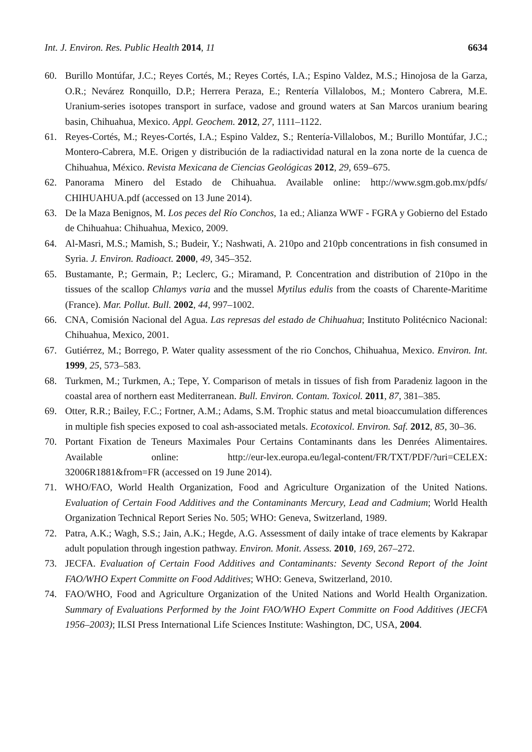Int. J. Environ. Res. Public Health 2014, 11 6634
60. Burillo Montúfar, J.C.; Reyes Cortés, M.; Reyes Cortés, I.A.; Espino Valdez, M.S.; Hinojosa de la Garza, O.R.; Nevárez Ronquillo, D.P.; Herrera Peraza, E.; Rentería Villalobos, M.; Montero Cabrera, M.E. Uranium-series isotopes transport in surface, vadose and ground waters at San Marcos uranium bearing basin, Chihuahua, Mexico. Appl. Geochem. 2012, 27, 1111–1122.
61. Reyes-Cortés, M.; Reyes-Cortés, I.A.; Espino Valdez, S.; Rentería-Villalobos, M.; Burillo Montúfar, J.C.; Montero-Cabrera, M.E. Origen y distribución de la radiactividad natural en la zona norte de la cuenca de Chihuahua, México. Revista Mexicana de Ciencias Geológicas 2012, 29, 659–675.
62. Panorama Minero del Estado de Chihuahua. Available online: http://www.sgm.gob.mx/pdfs/ CHIHUAHUA.pdf (accessed on 13 June 2014).
63. De la Maza Benignos, M. Los peces del Río Conchos, 1a ed.; Alianza WWF - FGRA y Gobierno del Estado de Chihuahua: Chihuahua, Mexico, 2009.
64. Al-Masri, M.S.; Mamish, S.; Budeir, Y.; Nashwati, A. 210po and 210pb concentrations in fish consumed in Syria. J. Environ. Radioact. 2000, 49, 345–352.
65. Bustamante, P.; Germain, P.; Leclerc, G.; Miramand, P. Concentration and distribution of 210po in the tissues of the scallop Chlamys varia and the mussel Mytilus edulis from the coasts of Charente-Maritime (France). Mar. Pollut. Bull. 2002, 44, 997–1002.
66. CNA, Comisión Nacional del Agua. Las represas del estado de Chihuahua; Instituto Politécnico Nacional: Chihuahua, Mexico, 2001.
67. Gutiérrez, M.; Borrego, P. Water quality assessment of the rio Conchos, Chihuahua, Mexico. Environ. Int. 1999, 25, 573–583.
68. Turkmen, M.; Turkmen, A.; Tepe, Y. Comparison of metals in tissues of fish from Paradeniz lagoon in the coastal area of northern east Mediterranean. Bull. Environ. Contam. Toxicol. 2011, 87, 381–385.
69. Otter, R.R.; Bailey, F.C.; Fortner, A.M.; Adams, S.M. Trophic status and metal bioaccumulation differences in multiple fish species exposed to coal ash-associated metals. Ecotoxicol. Environ. Saf. 2012, 85, 30–36.
70. Portant Fixation de Teneurs Maximales Pour Certains Contaminants dans les Denrées Alimentaires. Available online: http://eur-lex.europa.eu/legal-content/FR/TXT/PDF/?uri=CELEX: 32006R1881&from=FR (accessed on 19 June 2014).
71. WHO/FAO, World Health Organization, Food and Agriculture Organization of the United Nations. Evaluation of Certain Food Additives and the Contaminants Mercury, Lead and Cadmium; World Health Organization Technical Report Series No. 505; WHO: Geneva, Switzerland, 1989.
72. Patra, A.K.; Wagh, S.S.; Jain, A.K.; Hegde, A.G. Assessment of daily intake of trace elements by Kakrapar adult population through ingestion pathway. Environ. Monit. Assess. 2010, 169, 267–272.
73. JECFA. Evaluation of Certain Food Additives and Contaminants: Seventy Second Report of the Joint FAO/WHO Expert Committe on Food Additives; WHO: Geneva, Switzerland, 2010.
74. FAO/WHO, Food and Agriculture Organization of the United Nations and World Health Organization. Summary of Evaluations Performed by the Joint FAO/WHO Expert Committe on Food Additives (JECFA 1956–2003); ILSI Press International Life Sciences Institute: Washington, DC, USA, 2004.